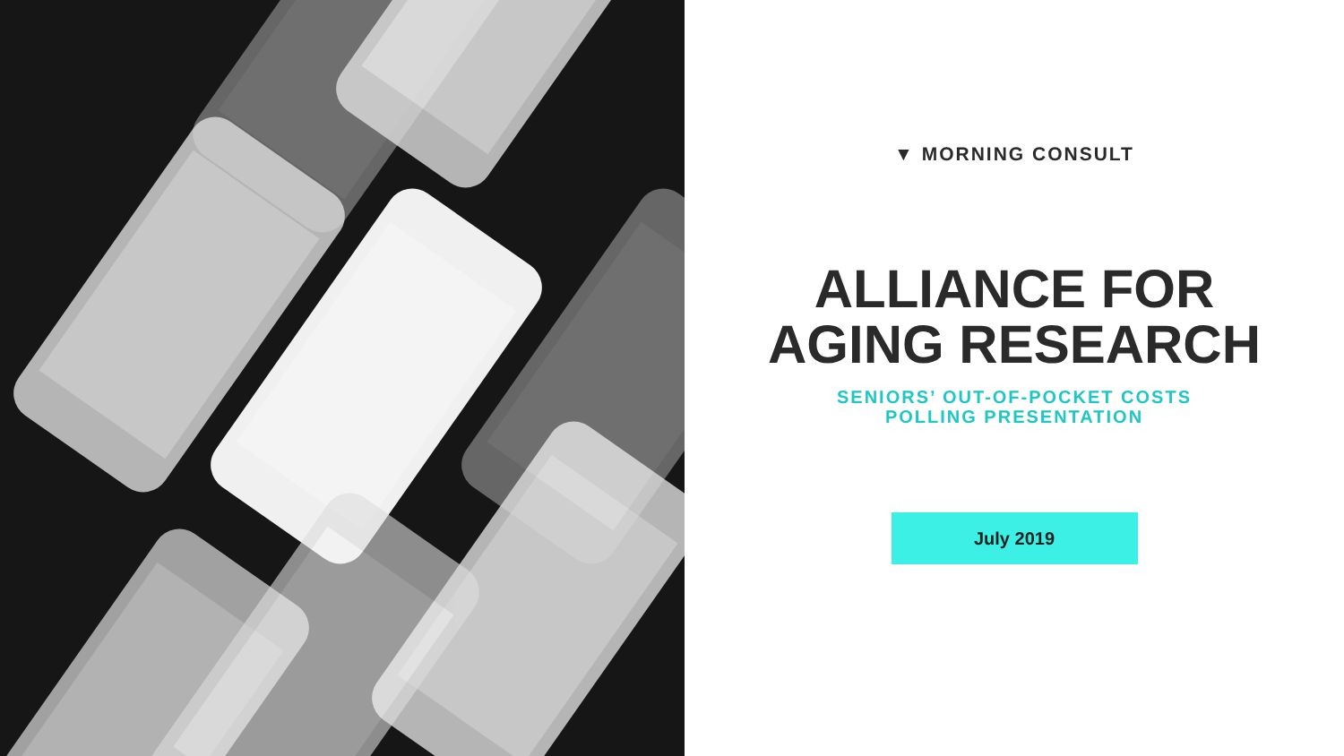▼ MORNING CONSULT
ALLIANCE FOR
AGING RESEARCH
SENIORS’ OUT-OF-POCKET COSTS
POLLING PRESENTATION
July 2019